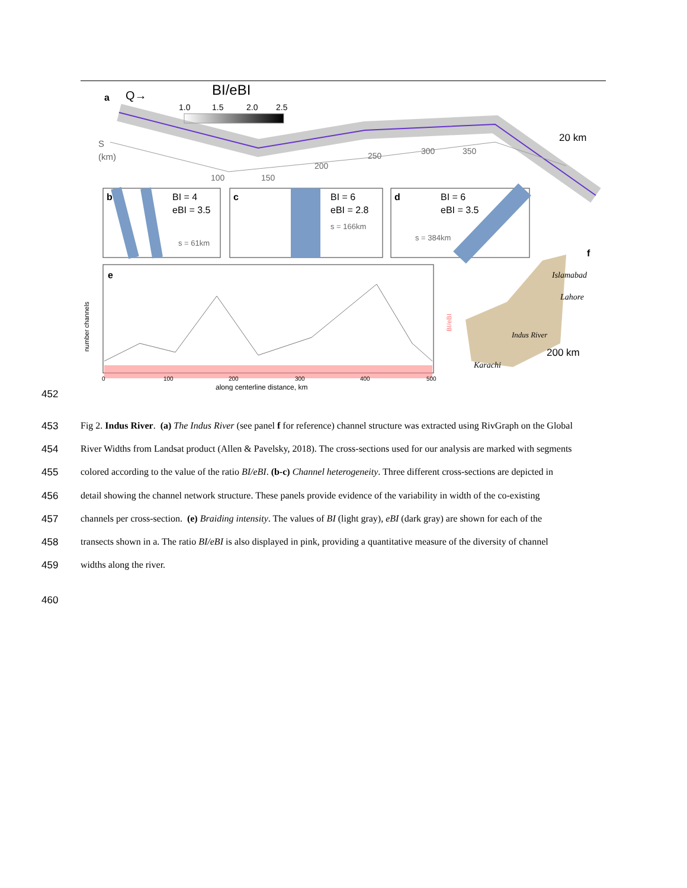a
Q→
BI/eBI
1.0
1.5
2.0
2.5
S
(km)
100
150
200
250
300
350
20 km
b
BI = 4
eBI = 3.5
s = 61km
c
BI = 6
eBI = 2.8
s = 166km
d
BI = 6
eBI = 3.5
s = 384km
e
number channels
BI/eBI
0
100
200
300
400
500
along centerline distance, km
f
Islamabad
Lahore
Indus River
Karachi
200 km
452
453 Fig 2. Indus River. (a) The Indus River (see panel f for reference) channel structure was extracted using RivGraph on the Global
454 River Widths from Landsat product (Allen & Pavelsky, 2018). The cross-sections used for our analysis are marked with segments
455 colored according to the value of the ratio BI/eBI. (b-c) Channel heterogeneity. Three different cross-sections are depicted in
456 detail showing the channel network structure. These panels provide evidence of the variability in width of the co-existing
457 channels per cross-section. (e) Braiding intensity. The values of BI (light gray), eBI (dark gray) are shown for each of the
458 transects shown in a. The ratio BI/eBI is also displayed in pink, providing a quantitative measure of the diversity of channel
459 widths along the river.
460